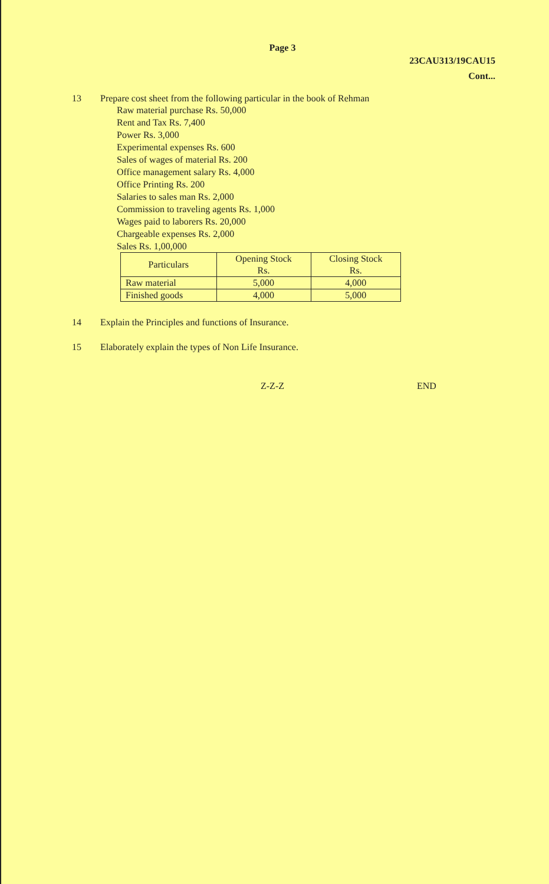Page 3
23CAU313/19CAU15
Cont...
13 Prepare cost sheet from the following particular in the book of Rehman
Raw material purchase Rs. 50,000
Rent and Tax Rs. 7,400
Power Rs. 3,000
Experimental expenses Rs. 600
Sales of wages of material Rs. 200
Office management salary Rs. 4,000
Office Printing Rs. 200
Salaries to sales man Rs. 2,000
Commission to traveling agents Rs. 1,000
Wages paid to laborers Rs. 20,000
Chargeable expenses Rs. 2,000
Sales Rs. 1,00,000
| Particulars | Opening Stock Rs. | Closing Stock Rs. |
| --- | --- | --- |
| Raw material | 5,000 | 4,000 |
| Finished goods | 4,000 | 5,000 |
14 Explain the Principles and functions of Insurance.
15 Elaborately explain the types of Non Life Insurance.
Z-Z-Z END